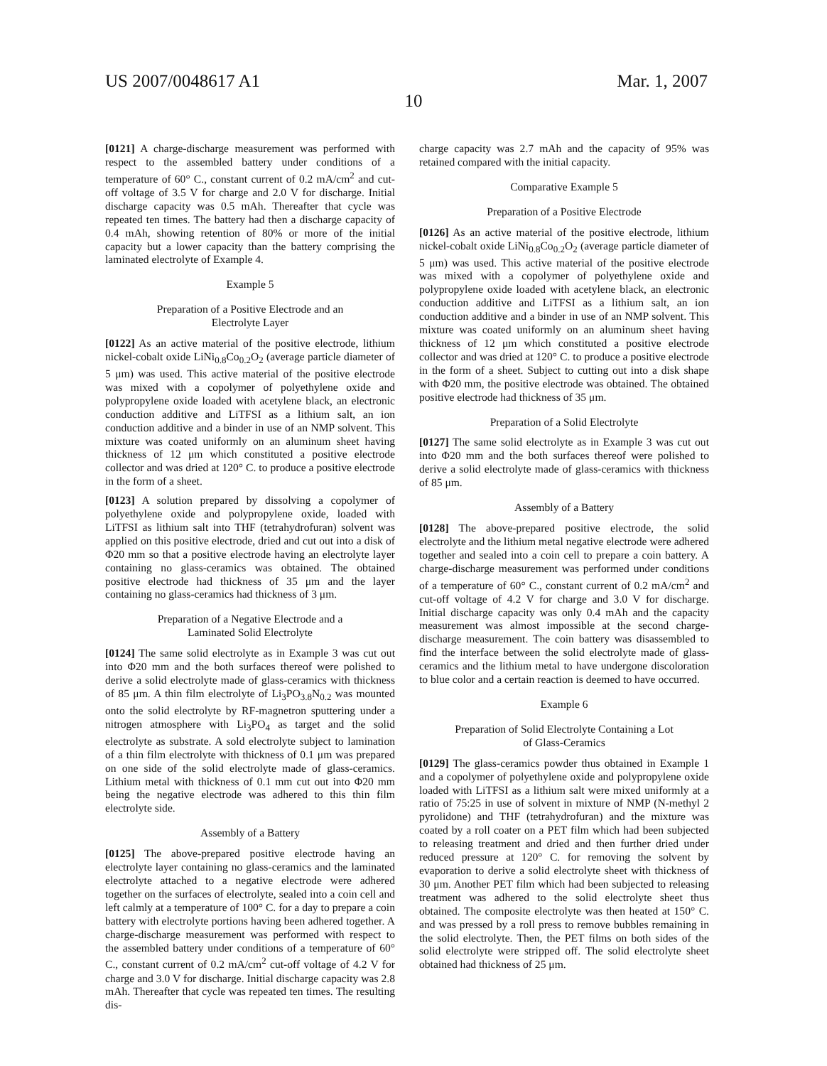US 2007/0048617 A1 Mar. 1, 2007
10
[0121] A charge-discharge measurement was performed with respect to the assembled battery under conditions of a temperature of 60° C., constant current of 0.2 mA/cm<sup>2</sup> and cut-off voltage of 3.5 V for charge and 2.0 V for discharge. Initial discharge capacity was 0.5 mAh. Thereafter that cycle was repeated ten times. The battery had then a discharge capacity of 0.4 mAh, showing retention of 80% or more of the initial capacity but a lower capacity than the battery comprising the laminated electrolyte of Example 4.
Example 5
Preparation of a Positive Electrode and an
Electrolyte Layer
[0122] As an active material of the positive electrode, lithium nickel-cobalt oxide LiNi<sub>0.8</sub>Co<sub>0.2</sub>O<sub>2</sub> (average particle diameter of 5 μm) was used. This active material of the positive electrode was mixed with a copolymer of polyethylene oxide and polypropylene oxide loaded with acetylene black, an electronic conduction additive and LiTFSI as a lithium salt, an ion conduction additive and a binder in use of an NMP solvent. This mixture was coated uniformly on an aluminum sheet having thickness of 12 μm which constituted a positive electrode collector and was dried at 120° C. to produce a positive electrode in the form of a sheet.
[0123] A solution prepared by dissolving a copolymer of polyethylene oxide and polypropylene oxide, loaded with LiTFSI as lithium salt into THF (tetrahydrofuran) solvent was applied on this positive electrode, dried and cut out into a disk of Φ20 mm so that a positive electrode having an electrolyte layer containing no glass-ceramics was obtained. The obtained positive electrode had thickness of 35 μm and the layer containing no glass-ceramics had thickness of 3 μm.
Preparation of a Negative Electrode and a
Laminated Solid Electrolyte
[0124] The same solid electrolyte as in Example 3 was cut out into Φ20 mm and the both surfaces thereof were polished to derive a solid electrolyte made of glass-ceramics with thickness of 85 μm. A thin film electrolyte of Li<sub>3</sub>PO<sub>3.8</sub>N<sub>0.2</sub> was mounted onto the solid electrolyte by RF-magnetron sputtering under a nitrogen atmosphere with Li<sub>3</sub>PO<sub>4</sub> as target and the solid electrolyte as substrate. A sold electrolyte subject to lamination of a thin film electrolyte with thickness of 0.1 μm was prepared on one side of the solid electrolyte made of glass-ceramics. Lithium metal with thickness of 0.1 mm cut out into Φ20 mm being the negative electrode was adhered to this thin film electrolyte side.
Assembly of a Battery
[0125] The above-prepared positive electrode having an electrolyte layer containing no glass-ceramics and the laminated electrolyte attached to a negative electrode were adhered together on the surfaces of electrolyte, sealed into a coin cell and left calmly at a temperature of 100° C. for a day to prepare a coin battery with electrolyte portions having been adhered together. A charge-discharge measurement was performed with respect to the assembled battery under conditions of a temperature of 60° C., constant current of 0.2 mA/cm<sup>2</sup> cut-off voltage of 4.2 V for charge and 3.0 V for discharge. Initial discharge capacity was 2.8 mAh. Thereafter that cycle was repeated ten times. The resulting dis-
charge capacity was 2.7 mAh and the capacity of 95% was retained compared with the initial capacity.
Comparative Example 5
Preparation of a Positive Electrode
[0126] As an active material of the positive electrode, lithium nickel-cobalt oxide LiNi<sub>0.8</sub>Co<sub>0.2</sub>O<sub>2</sub> (average particle diameter of 5 μm) was used. This active material of the positive electrode was mixed with a copolymer of polyethylene oxide and polypropylene oxide loaded with acetylene black, an electronic conduction additive and LiTFSI as a lithium salt, an ion conduction additive and a binder in use of an NMP solvent. This mixture was coated uniformly on an aluminum sheet having thickness of 12 μm which constituted a positive electrode collector and was dried at 120° C. to produce a positive electrode in the form of a sheet. Subject to cutting out into a disk shape with Φ20 mm, the positive electrode was obtained. The obtained positive electrode had thickness of 35 μm.
Preparation of a Solid Electrolyte
[0127] The same solid electrolyte as in Example 3 was cut out into Φ20 mm and the both surfaces thereof were polished to derive a solid electrolyte made of glass-ceramics with thickness of 85 μm.
Assembly of a Battery
[0128] The above-prepared positive electrode, the solid electrolyte and the lithium metal negative electrode were adhered together and sealed into a coin cell to prepare a coin battery. A charge-discharge measurement was performed under conditions of a temperature of 60° C., constant current of 0.2 mA/cm<sup>2</sup> and cut-off voltage of 4.2 V for charge and 3.0 V for discharge. Initial discharge capacity was only 0.4 mAh and the capacity measurement was almost impossible at the second charge-discharge measurement. The coin battery was disassembled to find the interface between the solid electrolyte made of glass-ceramics and the lithium metal to have undergone discoloration to blue color and a certain reaction is deemed to have occurred.
Example 6
Preparation of Solid Electrolyte Containing a Lot
of Glass-Ceramics
[0129] The glass-ceramics powder thus obtained in Example 1 and a copolymer of polyethylene oxide and polypropylene oxide loaded with LiTFSI as a lithium salt were mixed uniformly at a ratio of 75:25 in use of solvent in mixture of NMP (N-methyl 2 pyrolidone) and THF (tetrahydrofuran) and the mixture was coated by a roll coater on a PET film which had been subjected to releasing treatment and dried and then further dried under reduced pressure at 120° C. for removing the solvent by evaporation to derive a solid electrolyte sheet with thickness of 30 μm. Another PET film which had been subjected to releasing treatment was adhered to the solid electrolyte sheet thus obtained. The composite electrolyte was then heated at 150° C. and was pressed by a roll press to remove bubbles remaining in the solid electrolyte. Then, the PET films on both sides of the solid electrolyte were stripped off. The solid electrolyte sheet obtained had thickness of 25 μm.